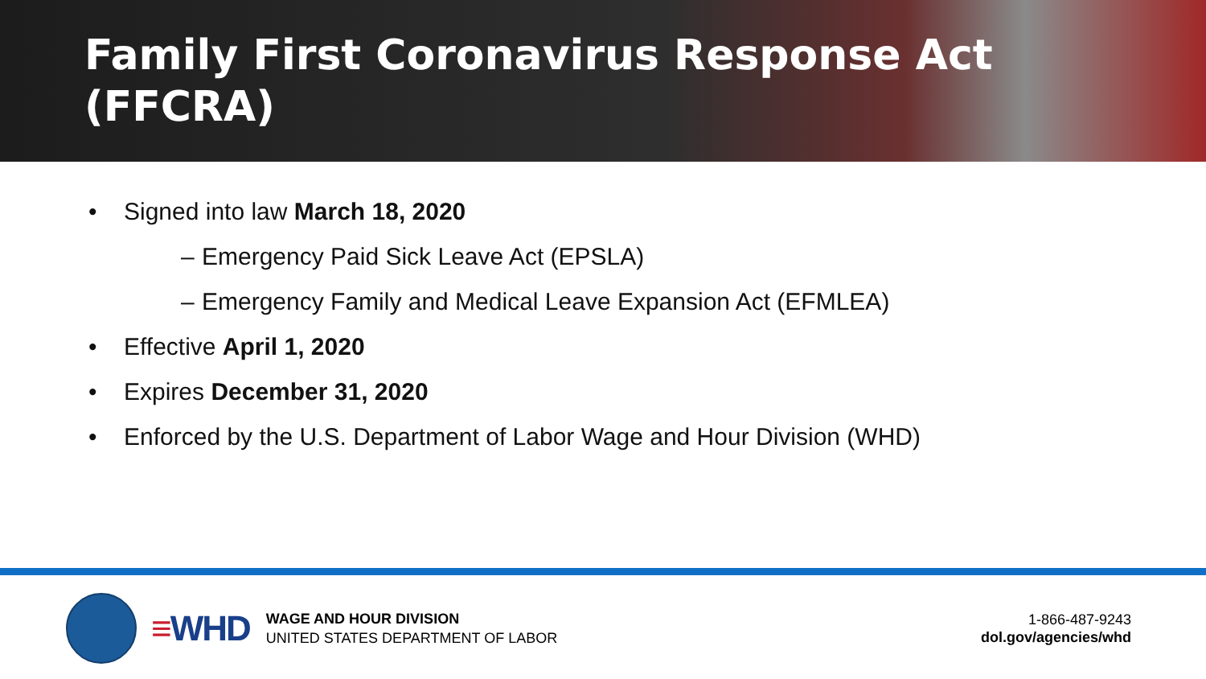Family First Coronavirus Response Act (FFCRA)
• Signed into law March 18, 2020
– Emergency Paid Sick Leave Act (EPSLA)
– Emergency Family and Medical Leave Expansion Act (EFMLEA)
• Effective April 1, 2020
• Expires December 31, 2020
• Enforced by the U.S. Department of Labor Wage and Hour Division (WHD)
≡WHD
WAGE AND HOUR DIVISION
UNITED STATES DEPARTMENT OF LABOR
1-866-487-9243
dol.gov/agencies/whd